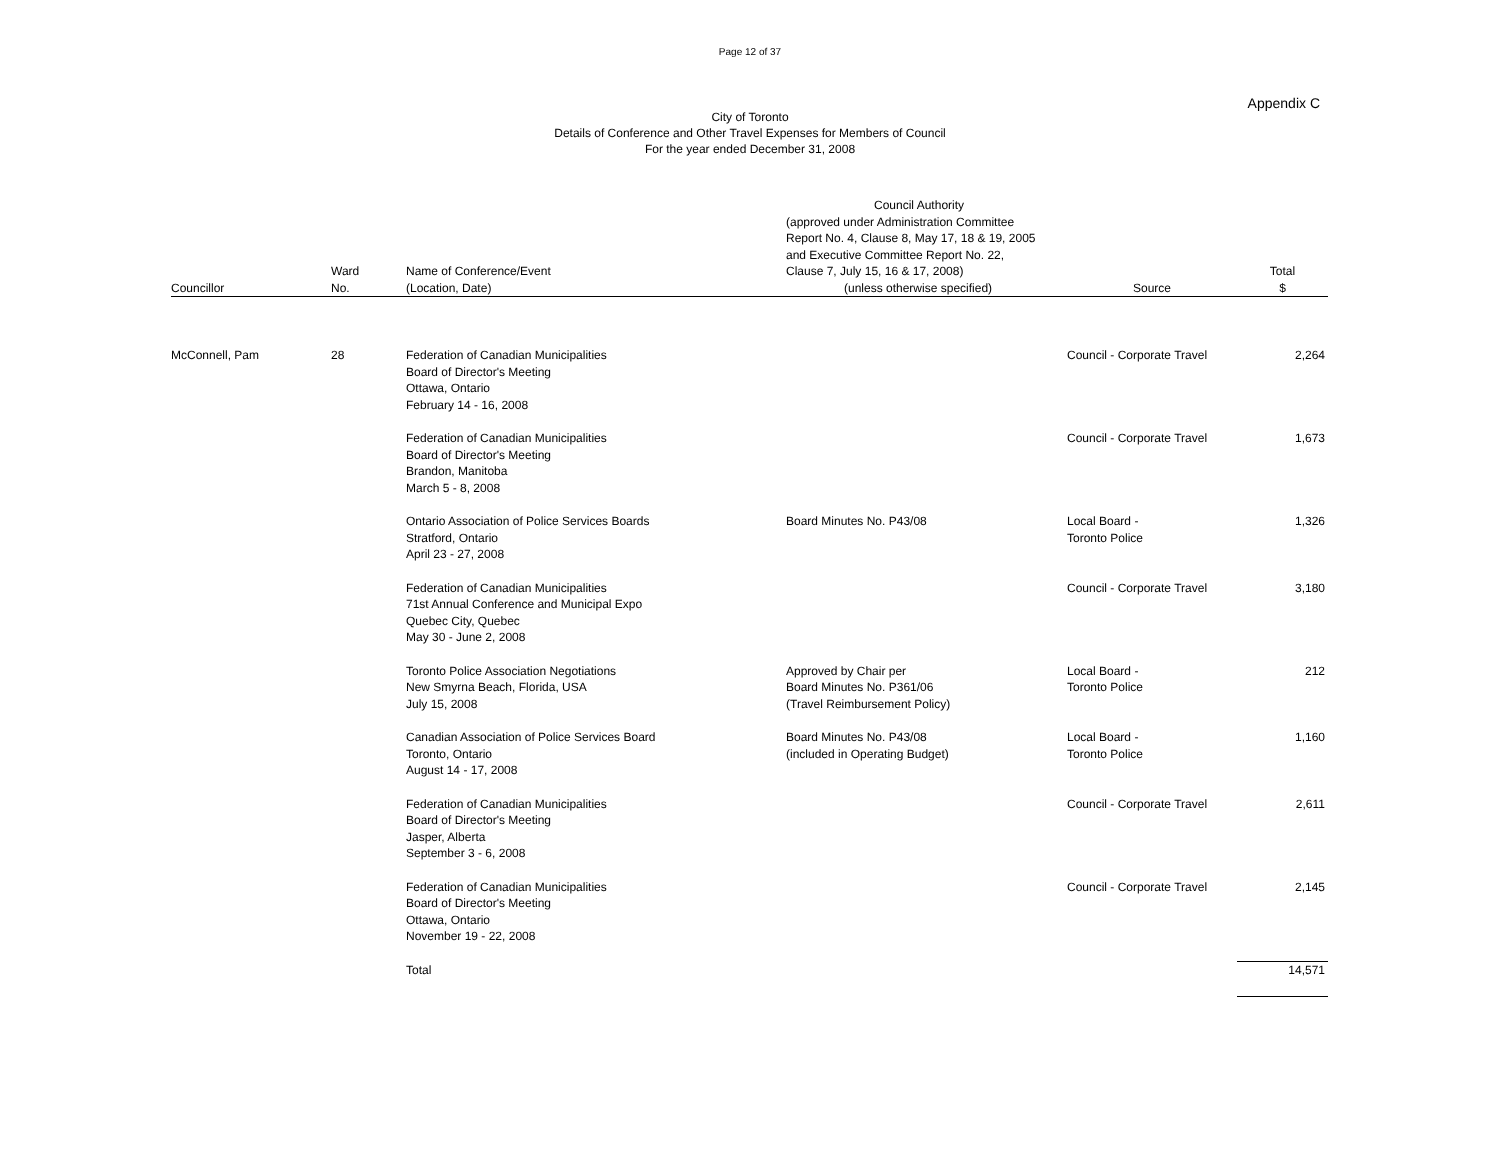Page 12 of 37
Appendix C
City of Toronto
Details of Conference and Other Travel Expenses for Members of Council
For the year ended December 31, 2008
| Councillor | Ward No. | Name of Conference/Event (Location, Date) | Council Authority (approved under Administration Committee Report No. 4, Clause 8, May 17, 18 & 19, 2005 and Executive Committee Report No. 22, Clause 7, July 15, 16 & 17, 2008) (unless otherwise specified) | Source | Total $ |
| --- | --- | --- | --- | --- | --- |
| McConnell, Pam | 28 | Federation of Canadian Municipalities Board of Director's Meeting Ottawa, Ontario February 14 - 16, 2008 | | Council - Corporate Travel | 2,264 |
| | | Federation of Canadian Municipalities Board of Director's Meeting Brandon, Manitoba March 5 - 8, 2008 | | Council - Corporate Travel | 1,673 |
| | | Ontario Association of Police Services Boards Stratford, Ontario April 23 - 27, 2008 | Board Minutes No. P43/08 | Local Board - Toronto Police | 1,326 |
| | | Federation of Canadian Municipalities 71st Annual Conference and Municipal Expo Quebec City, Quebec May 30 - June 2, 2008 | | Council - Corporate Travel | 3,180 |
| | | Toronto Police Association Negotiations New Smyrna Beach, Florida, USA July 15, 2008 | Approved by Chair per Board Minutes No. P361/06 (Travel Reimbursement Policy) | Local Board - Toronto Police | 212 |
| | | Canadian Association of Police Services Board Toronto, Ontario August 14 - 17, 2008 | Board Minutes No. P43/08 (included in Operating Budget) | Local Board - Toronto Police | 1,160 |
| | | Federation of Canadian Municipalities Board of Director's Meeting Jasper, Alberta September 3 - 6, 2008 | | Council - Corporate Travel | 2,611 |
| | | Federation of Canadian Municipalities Board of Director's Meeting Ottawa, Ontario November 19 - 22, 2008 | | Council - Corporate Travel | 2,145 |
| | | Total | | | 14,571 |